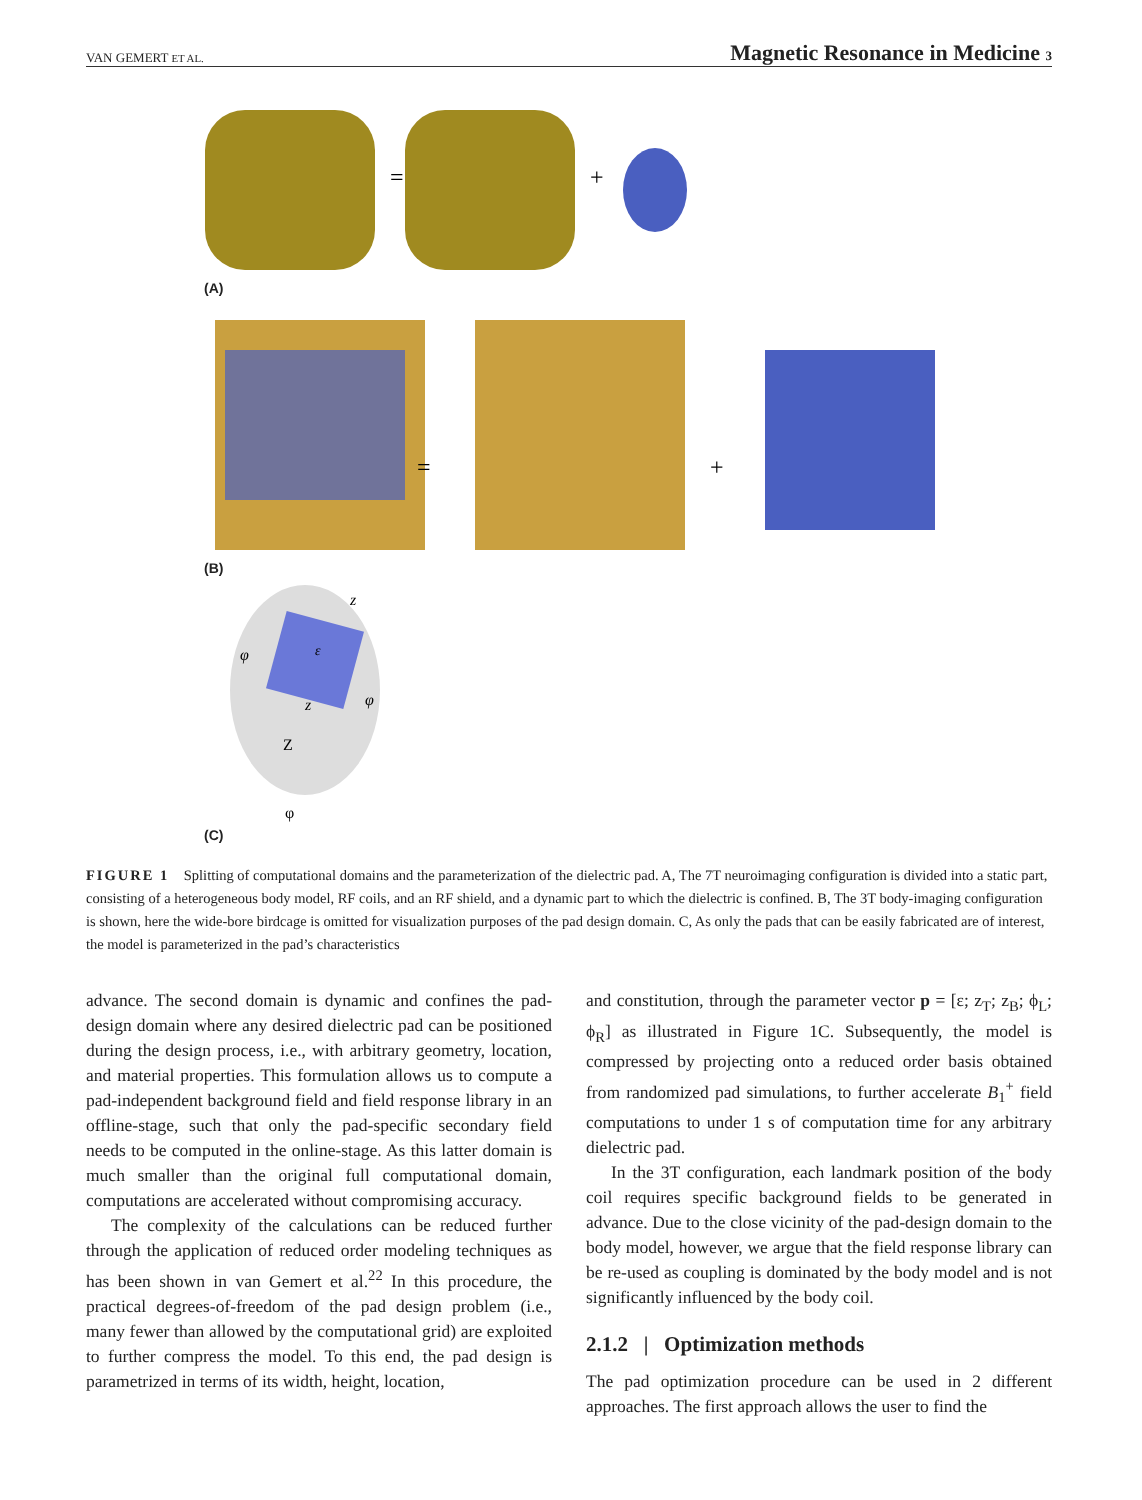VAN GEMERT ET AL. Magnetic Resonance in Medicine 3
=
+
=
+
z
φ
ε
z
φ
Z
φ
(A)
(B)
(C)
FIGURE 1 Splitting of computational domains and the parameterization of the dielectric pad. A, The 7T neuroimaging configuration is divided into a static part, consisting of a heterogeneous body model, RF coils, and an RF shield, and a dynamic part to which the dielectric is confined. B, The 3T body-imaging configuration is shown, here the wide-bore birdcage is omitted for visualization purposes of the pad design domain. C, As only the pads that can be easily fabricated are of interest, the model is parameterized in the pad’s characteristics
advance. The second domain is dynamic and confines the pad-design domain where any desired dielectric pad can be positioned during the design process, i.e., with arbitrary geometry, location, and material properties. This formulation allows us to compute a pad-independent background field and field response library in an offline-stage, such that only the pad-specific secondary field needs to be computed in the online-stage. As this latter domain is much smaller than the original full computational domain, computations are accelerated without compromising accuracy.
The complexity of the calculations can be reduced further through the application of reduced order modeling techniques as has been shown in van Gemert et al.<sup>22</sup> In this procedure, the practical degrees-of-freedom of the pad design problem (i.e., many fewer than allowed by the computational grid) are exploited to further compress the model. To this end, the pad design is parametrized in terms of its width, height, location,
and constitution, through the parameter vector p = [ε; z<sub>T</sub>; z<sub>B</sub>; ϕ<sub>L</sub>; ϕ<sub>R</sub>] as illustrated in Figure 1C. Subsequently, the model is compressed by projecting onto a reduced order basis obtained from randomized pad simulations, to further accelerate B<sub>1</sub><sup>+</sup> field computations to under 1 s of computation time for any arbitrary dielectric pad.
In the 3T configuration, each landmark position of the body coil requires specific background fields to be generated in advance. Due to the close vicinity of the pad-design domain to the body model, however, we argue that the field response library can be re-used as coupling is dominated by the body model and is not significantly influenced by the body coil.
2.1.2 | Optimization methods
The pad optimization procedure can be used in 2 different approaches. The first approach allows the user to find the